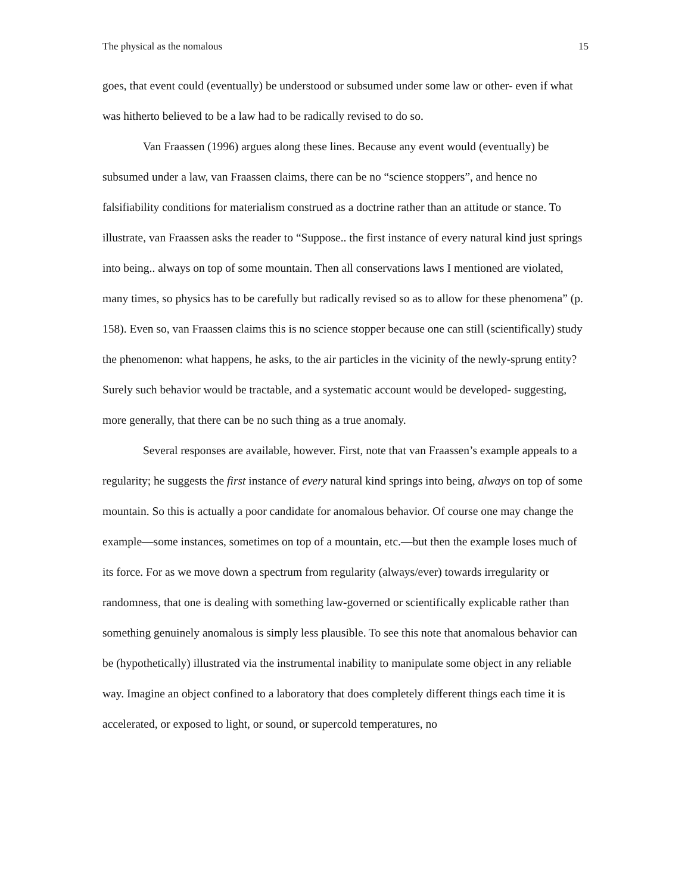The physical as the nomalous 15
goes, that event could (eventually) be understood or subsumed under some law or other- even if what was hitherto believed to be a law had to be radically revised to do so.
Van Fraassen (1996) argues along these lines. Because any event would (eventually) be subsumed under a law, van Fraassen claims, there can be no “science stoppers”, and hence no falsifiability conditions for materialism construed as a doctrine rather than an attitude or stance. To illustrate, van Fraassen asks the reader to “Suppose.. the first instance of every natural kind just springs into being.. always on top of some mountain. Then all conservations laws I mentioned are violated, many times, so physics has to be carefully but radically revised so as to allow for these phenomena” (p. 158). Even so, van Fraassen claims this is no science stopper because one can still (scientifically) study the phenomenon: what happens, he asks, to the air particles in the vicinity of the newly-sprung entity? Surely such behavior would be tractable, and a systematic account would be developed- suggesting, more generally, that there can be no such thing as a true anomaly.
Several responses are available, however. First, note that van Fraassen’s example appeals to a regularity; he suggests the first instance of every natural kind springs into being, always on top of some mountain. So this is actually a poor candidate for anomalous behavior. Of course one may change the example—some instances, sometimes on top of a mountain, etc.—but then the example loses much of its force. For as we move down a spectrum from regularity (always/ever) towards irregularity or randomness, that one is dealing with something law-governed or scientifically explicable rather than something genuinely anomalous is simply less plausible. To see this note that anomalous behavior can be (hypothetically) illustrated via the instrumental inability to manipulate some object in any reliable way. Imagine an object confined to a laboratory that does completely different things each time it is accelerated, or exposed to light, or sound, or supercold temperatures, no